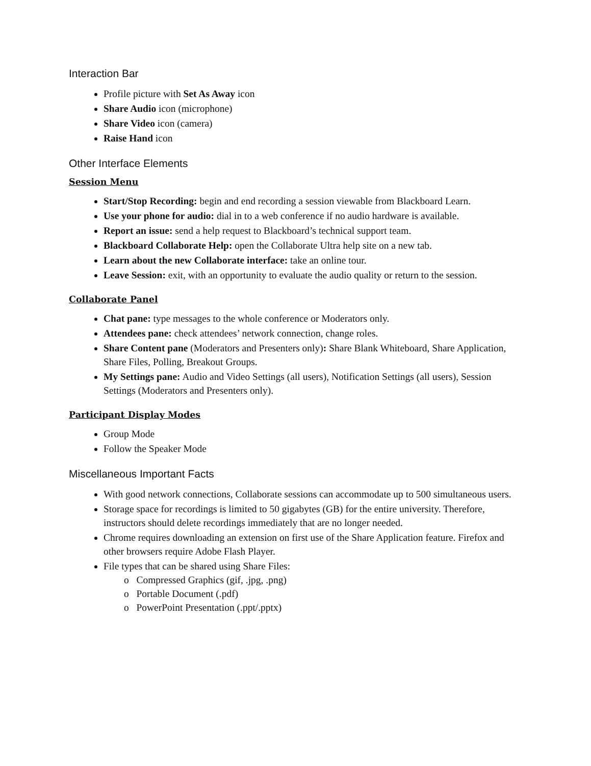Interaction Bar
Profile picture with Set As Away icon
Share Audio icon (microphone)
Share Video icon (camera)
Raise Hand icon
Other Interface Elements
Session Menu
Start/Stop Recording: begin and end recording a session viewable from Blackboard Learn.
Use your phone for audio: dial in to a web conference if no audio hardware is available.
Report an issue: send a help request to Blackboard’s technical support team.
Blackboard Collaborate Help: open the Collaborate Ultra help site on a new tab.
Learn about the new Collaborate interface: take an online tour.
Leave Session: exit, with an opportunity to evaluate the audio quality or return to the session.
Collaborate Panel
Chat pane: type messages to the whole conference or Moderators only.
Attendees pane: check attendees’ network connection, change roles.
Share Content pane (Moderators and Presenters only): Share Blank Whiteboard, Share Application, Share Files, Polling, Breakout Groups.
My Settings pane: Audio and Video Settings (all users), Notification Settings (all users), Session Settings (Moderators and Presenters only).
Participant Display Modes
Group Mode
Follow the Speaker Mode
Miscellaneous Important Facts
With good network connections, Collaborate sessions can accommodate up to 500 simultaneous users.
Storage space for recordings is limited to 50 gigabytes (GB) for the entire university. Therefore, instructors should delete recordings immediately that are no longer needed.
Chrome requires downloading an extension on first use of the Share Application feature. Firefox and other browsers require Adobe Flash Player.
File types that can be shared using Share Files:
o Compressed Graphics (gif, .jpg, .png)
o Portable Document (.pdf)
o PowerPoint Presentation (.ppt/.pptx)